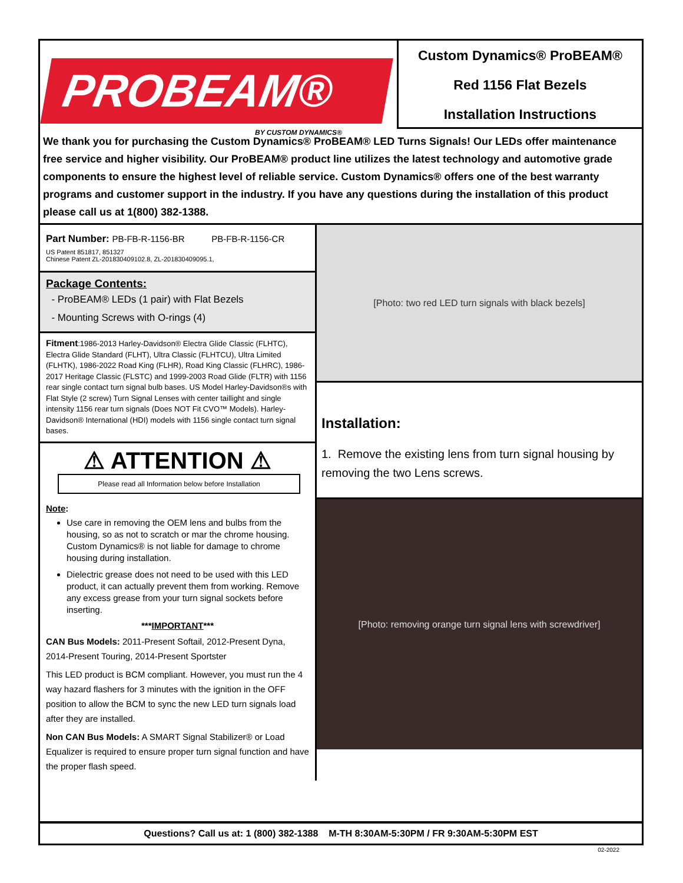PROBEAM®
BY CUSTOM DYNAMICS®
Custom Dynamics® ProBEAM®
Red 1156 Flat Bezels
Installation Instructions
We thank you for purchasing the Custom Dynamics® ProBEAM® LED Turns Signals! Our LEDs offer maintenance free service and higher visibility. Our ProBEAM® product line utilizes the latest technology and automotive grade components to ensure the highest level of reliable service. Custom Dynamics® offers one of the best warranty programs and customer support in the industry. If you have any questions during the installation of this product please call us at 1(800) 382-1388.
Part Number: PB-FB-R-1156-BR PB-FB-R-1156-CR
US Patent 851817, 851327
Chinese Patent ZL-201830409102.8, ZL-201830409095.1,
Package Contents:
- ProBEAM® LEDs (1 pair) with Flat Bezels
- Mounting Screws with O-rings (4)
Fitment:1986-2013 Harley-Davidson® Electra Glide Classic (FLHTC), Electra Glide Standard (FLHT), Ultra Classic (FLHTCU), Ultra Limited (FLHTK), 1986-2022 Road King (FLHR), Road King Classic (FLHRC), 1986-2017 Heritage Classic (FLSTC) and 1999-2003 Road Glide (FLTR) with 1156 rear single contact turn signal bulb bases. US Model Harley-Davidson®s with Flat Style (2 screw) Turn Signal Lenses with center taillight and single intensity 1156 rear turn signals (Does NOT Fit CVO™ Models). Harley-Davidson® International (HDI) models with 1156 single contact turn signal bases.
⚠ ATTENTION ⚠
Please read all Information below before Installation
Note:
Use care in removing the OEM lens and bulbs from the housing, so as not to scratch or mar the chrome housing. Custom Dynamics® is not liable for damage to chrome housing during installation.
Dielectric grease does not need to be used with this LED product, it can actually prevent them from working. Remove any excess grease from your turn signal sockets before inserting.
***IMPORTANT***
CAN Bus Models: 2011-Present Softail, 2012-Present Dyna, 2014-Present Touring, 2014-Present Sportster
This LED product is BCM compliant. However, you must run the 4 way hazard flashers for 3 minutes with the ignition in the OFF position to allow the BCM to sync the new LED turn signals load after they are installed.
Non CAN Bus Models: A SMART Signal Stabilizer® or Load Equalizer is required to ensure proper turn signal function and have the proper flash speed.
[Photo: two red LED turn signals with black bezels]
Installation:
1. Remove the existing lens from turn signal housing by removing the two Lens screws.
[Photo: removing orange turn signal lens with screwdriver]
Questions? Call us at: 1 (800) 382-1388 M-TH 8:30AM-5:30PM / FR 9:30AM-5:30PM EST
02-2022